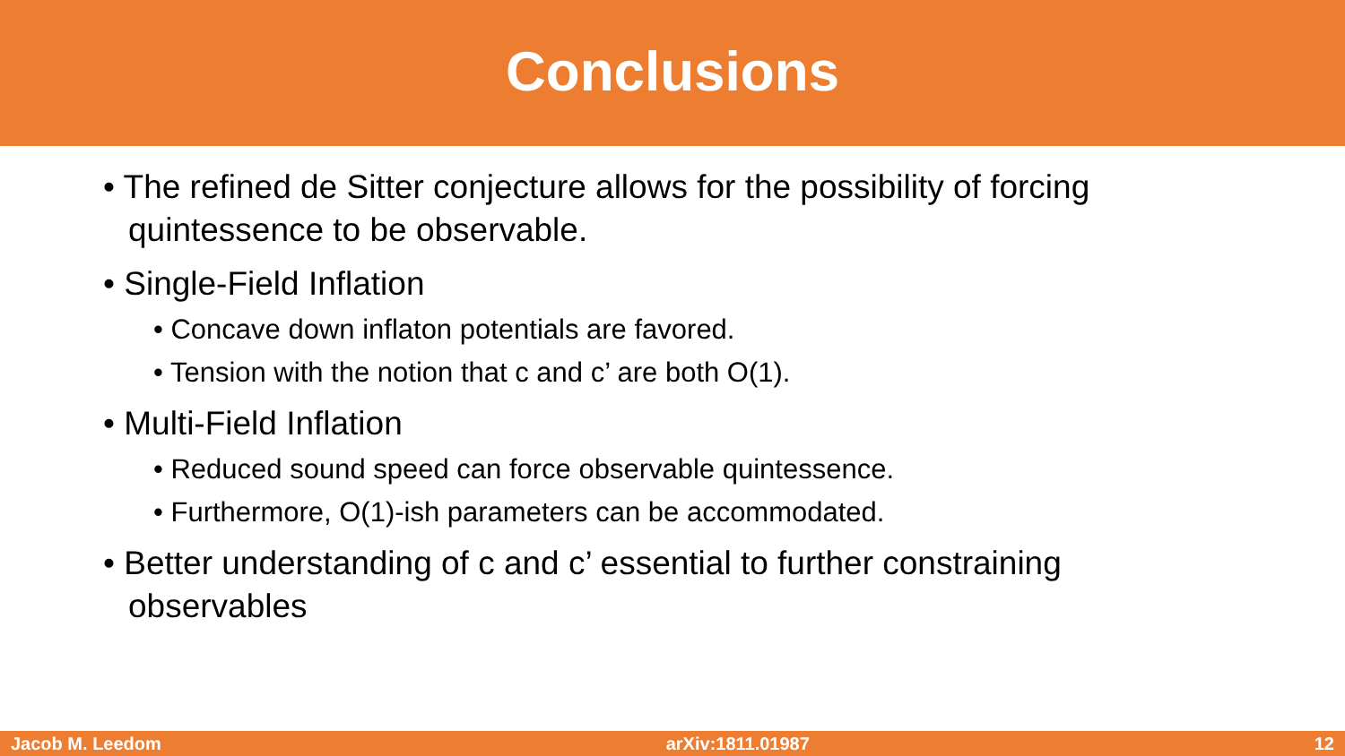Conclusions
• The refined de Sitter conjecture allows for the possibility of forcing quintessence to be observable.
• Single-Field Inflation
• Concave down inflaton potentials are favored.
• Tension with the notion that c and c’ are both O(1).
• Multi-Field Inflation
• Reduced sound speed can force observable quintessence.
• Furthermore, O(1)-ish parameters can be accommodated.
• Better understanding of c and c’ essential to further constraining observables
Jacob M. Leedom arXiv:1811.01987 12